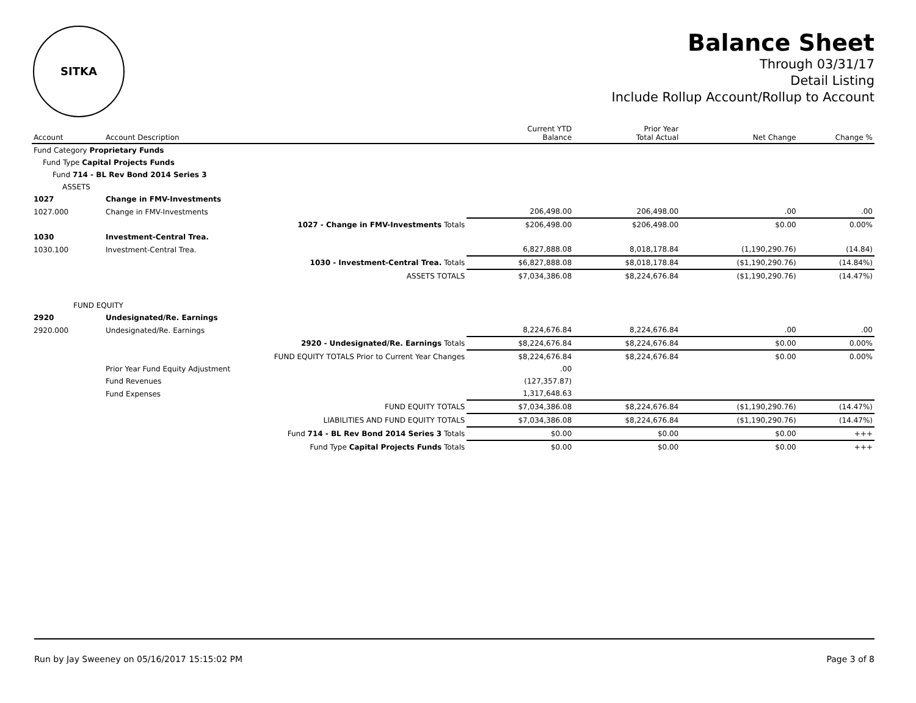SITKA
Balance Sheet
Through 03/31/17
Detail Listing
Include Rollup Account/Rollup to Account
| Account | Account Description | Current YTD Balance | Prior Year Total Actual | Net Change | Change % |
| --- | --- | --- | --- | --- | --- |
| Fund Category Proprietary Funds | | | | | |
| Fund Type Capital Projects Funds | | | | | |
| Fund 714 - BL Rev Bond 2014 Series 3 | | | | | |
| ASSETS | | | | | |
| 1027 | Change in FMV-Investments | | | | |
| 1027.000 | Change in FMV-Investments | 206,498.00 | 206,498.00 | .00 | .00 |
| | 1027 - Change in FMV-Investments Totals | $206,498.00 | $206,498.00 | $0.00 | 0.00% |
| 1030 | Investment-Central Trea. | | | | |
| 1030.100 | Investment-Central Trea. | 6,827,888.08 | 8,018,178.84 | (1,190,290.76) | (14.84) |
| | 1030 - Investment-Central Trea. Totals | $6,827,888.08 | $8,018,178.84 | ($1,190,290.76) | (14.84%) |
| | ASSETS TOTALS | $7,034,386.08 | $8,224,676.84 | ($1,190,290.76) | (14.47%) |
| FUND EQUITY | | | | | |
| 2920 | Undesignated/Re. Earnings | | | | |
| 2920.000 | Undesignated/Re. Earnings | 8,224,676.84 | 8,224,676.84 | .00 | .00 |
| | 2920 - Undesignated/Re. Earnings Totals | $8,224,676.84 | $8,224,676.84 | $0.00 | 0.00% |
| | FUND EQUITY TOTALS Prior to Current Year Changes | $8,224,676.84 | $8,224,676.84 | $0.00 | 0.00% |
| | Prior Year Fund Equity Adjustment | .00 | | | |
| | Fund Revenues | (127,357.87) | | | |
| | Fund Expenses | 1,317,648.63 | | | |
| | FUND EQUITY TOTALS | $7,034,386.08 | $8,224,676.84 | ($1,190,290.76) | (14.47%) |
| | LIABILITIES AND FUND EQUITY TOTALS | $7,034,386.08 | $8,224,676.84 | ($1,190,290.76) | (14.47%) |
| | Fund 714 - BL Rev Bond 2014 Series 3 Totals | $0.00 | $0.00 | $0.00 | +++ |
| | Fund Type Capital Projects Funds Totals | $0.00 | $0.00 | $0.00 | +++ |
Run by Jay Sweeney on 05/16/2017 15:15:02 PM Page 3 of 8